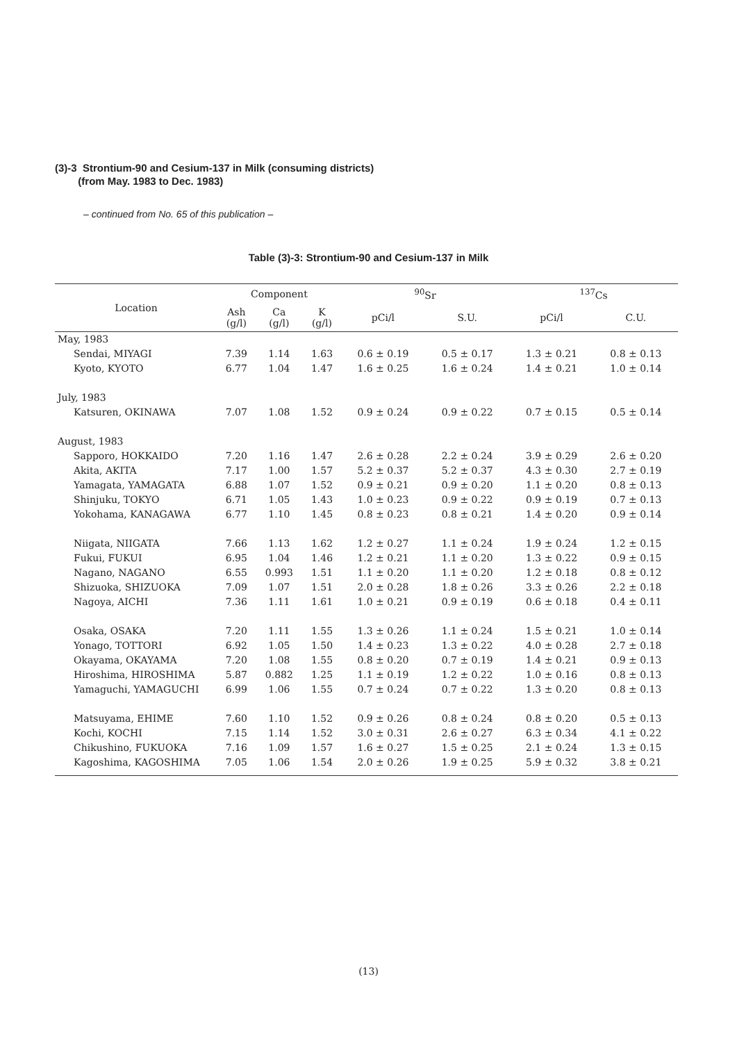(3)-3 Strontium-90 and Cesium-137 in Milk (consuming districts)
(from May. 1983 to Dec. 1983)
– continued from No. 65 of this publication –
Table (3)-3: Strontium-90 and Cesium-137 in Milk
| Location | Component | | | <sup>90</sup>Sr | | <sup>137</sup>Cs | |
| --- | --- | --- | --- | --- | --- | --- | --- |
| | Ash (g/l) | Ca (g/l) | K (g/l) | pCi/l | S.U. | pCi/l | C.U. |
| May, 1983 | | | | | | | |
| Sendai, MIYAGI | 7.39 | 1.14 | 1.63 | 0.6 ± 0.19 | 0.5 ± 0.17 | 1.3 ± 0.21 | 0.8 ± 0.13 |
| Kyoto, KYOTO | 6.77 | 1.04 | 1.47 | 1.6 ± 0.25 | 1.6 ± 0.24 | 1.4 ± 0.21 | 1.0 ± 0.14 |
| July, 1983 | | | | | | | |
| Katsuren, OKINAWA | 7.07 | 1.08 | 1.52 | 0.9 ± 0.24 | 0.9 ± 0.22 | 0.7 ± 0.15 | 0.5 ± 0.14 |
| August, 1983 | | | | | | | |
| Sapporo, HOKKAIDO | 7.20 | 1.16 | 1.47 | 2.6 ± 0.28 | 2.2 ± 0.24 | 3.9 ± 0.29 | 2.6 ± 0.20 |
| Akita, AKITA | 7.17 | 1.00 | 1.57 | 5.2 ± 0.37 | 5.2 ± 0.37 | 4.3 ± 0.30 | 2.7 ± 0.19 |
| Yamagata, YAMAGATA | 6.88 | 1.07 | 1.52 | 0.9 ± 0.21 | 0.9 ± 0.20 | 1.1 ± 0.20 | 0.8 ± 0.13 |
| Shinjuku, TOKYO | 6.71 | 1.05 | 1.43 | 1.0 ± 0.23 | 0.9 ± 0.22 | 0.9 ± 0.19 | 0.7 ± 0.13 |
| Yokohama, KANAGAWA | 6.77 | 1.10 | 1.45 | 0.8 ± 0.23 | 0.8 ± 0.21 | 1.4 ± 0.20 | 0.9 ± 0.14 |
| Niigata, NIIGATA | 7.66 | 1.13 | 1.62 | 1.2 ± 0.27 | 1.1 ± 0.24 | 1.9 ± 0.24 | 1.2 ± 0.15 |
| Fukui, FUKUI | 6.95 | 1.04 | 1.46 | 1.2 ± 0.21 | 1.1 ± 0.20 | 1.3 ± 0.22 | 0.9 ± 0.15 |
| Nagano, NAGANO | 6.55 | 0.993 | 1.51 | 1.1 ± 0.20 | 1.1 ± 0.20 | 1.2 ± 0.18 | 0.8 ± 0.12 |
| Shizuoka, SHIZUOKA | 7.09 | 1.07 | 1.51 | 2.0 ± 0.28 | 1.8 ± 0.26 | 3.3 ± 0.26 | 2.2 ± 0.18 |
| Nagoya, AICHI | 7.36 | 1.11 | 1.61 | 1.0 ± 0.21 | 0.9 ± 0.19 | 0.6 ± 0.18 | 0.4 ± 0.11 |
| Osaka, OSAKA | 7.20 | 1.11 | 1.55 | 1.3 ± 0.26 | 1.1 ± 0.24 | 1.5 ± 0.21 | 1.0 ± 0.14 |
| Yonago, TOTTORI | 6.92 | 1.05 | 1.50 | 1.4 ± 0.23 | 1.3 ± 0.22 | 4.0 ± 0.28 | 2.7 ± 0.18 |
| Okayama, OKAYAMA | 7.20 | 1.08 | 1.55 | 0.8 ± 0.20 | 0.7 ± 0.19 | 1.4 ± 0.21 | 0.9 ± 0.13 |
| Hiroshima, HIROSHIMA | 5.87 | 0.882 | 1.25 | 1.1 ± 0.19 | 1.2 ± 0.22 | 1.0 ± 0.16 | 0.8 ± 0.13 |
| Yamaguchi, YAMAGUCHI | 6.99 | 1.06 | 1.55 | 0.7 ± 0.24 | 0.7 ± 0.22 | 1.3 ± 0.20 | 0.8 ± 0.13 |
| Matsuyama, EHIME | 7.60 | 1.10 | 1.52 | 0.9 ± 0.26 | 0.8 ± 0.24 | 0.8 ± 0.20 | 0.5 ± 0.13 |
| Kochi, KOCHI | 7.15 | 1.14 | 1.52 | 3.0 ± 0.31 | 2.6 ± 0.27 | 6.3 ± 0.34 | 4.1 ± 0.22 |
| Chikushino, FUKUOKA | 7.16 | 1.09 | 1.57 | 1.6 ± 0.27 | 1.5 ± 0.25 | 2.1 ± 0.24 | 1.3 ± 0.15 |
| Kagoshima, KAGOSHIMA | 7.05 | 1.06 | 1.54 | 2.0 ± 0.26 | 1.9 ± 0.25 | 5.9 ± 0.32 | 3.8 ± 0.21 |
(13)